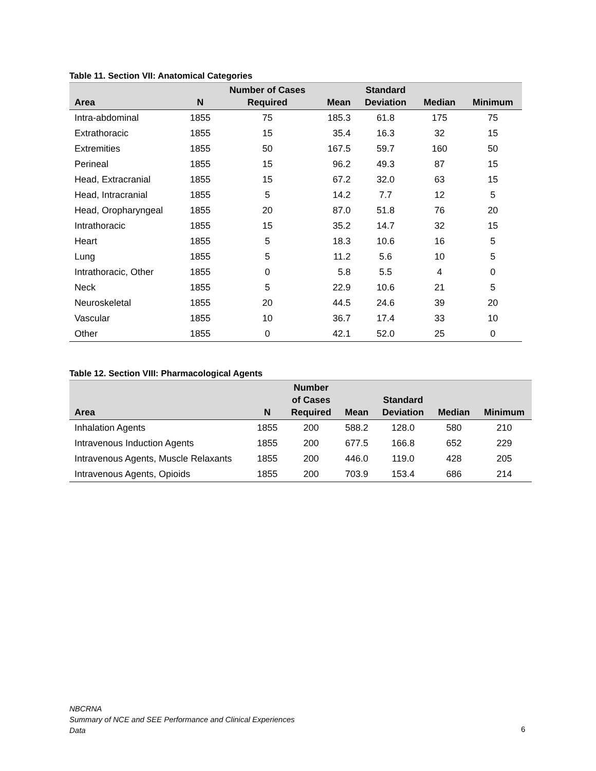Table 11. Section VII: Anatomical Categories
| Area | N | Number of Cases Required | Mean | Standard Deviation | Median | Minimum |
| --- | --- | --- | --- | --- | --- | --- |
| Intra-abdominal | 1855 | 75 | 185.3 | 61.8 | 175 | 75 |
| Extrathoracic | 1855 | 15 | 35.4 | 16.3 | 32 | 15 |
| Extremities | 1855 | 50 | 167.5 | 59.7 | 160 | 50 |
| Perineal | 1855 | 15 | 96.2 | 49.3 | 87 | 15 |
| Head, Extracranial | 1855 | 15 | 67.2 | 32.0 | 63 | 15 |
| Head, Intracranial | 1855 | 5 | 14.2 | 7.7 | 12 | 5 |
| Head, Oropharyngeal | 1855 | 20 | 87.0 | 51.8 | 76 | 20 |
| Intrathoracic | 1855 | 15 | 35.2 | 14.7 | 32 | 15 |
| Heart | 1855 | 5 | 18.3 | 10.6 | 16 | 5 |
| Lung | 1855 | 5 | 11.2 | 5.6 | 10 | 5 |
| Intrathoracic, Other | 1855 | 0 | 5.8 | 5.5 | 4 | 0 |
| Neck | 1855 | 5 | 22.9 | 10.6 | 21 | 5 |
| Neuroskeletal | 1855 | 20 | 44.5 | 24.6 | 39 | 20 |
| Vascular | 1855 | 10 | 36.7 | 17.4 | 33 | 10 |
| Other | 1855 | 0 | 42.1 | 52.0 | 25 | 0 |
Table 12. Section VIII: Pharmacological Agents
| Area | N | Number of Cases Required | Mean | Standard Deviation | Median | Minimum |
| --- | --- | --- | --- | --- | --- | --- |
| Inhalation Agents | 1855 | 200 | 588.2 | 128.0 | 580 | 210 |
| Intravenous Induction Agents | 1855 | 200 | 677.5 | 166.8 | 652 | 229 |
| Intravenous Agents, Muscle Relaxants | 1855 | 200 | 446.0 | 119.0 | 428 | 205 |
| Intravenous Agents, Opioids | 1855 | 200 | 703.9 | 153.4 | 686 | 214 |
NBCRNA
Summary of NCE and SEE Performance and Clinical Experiences
Data
6